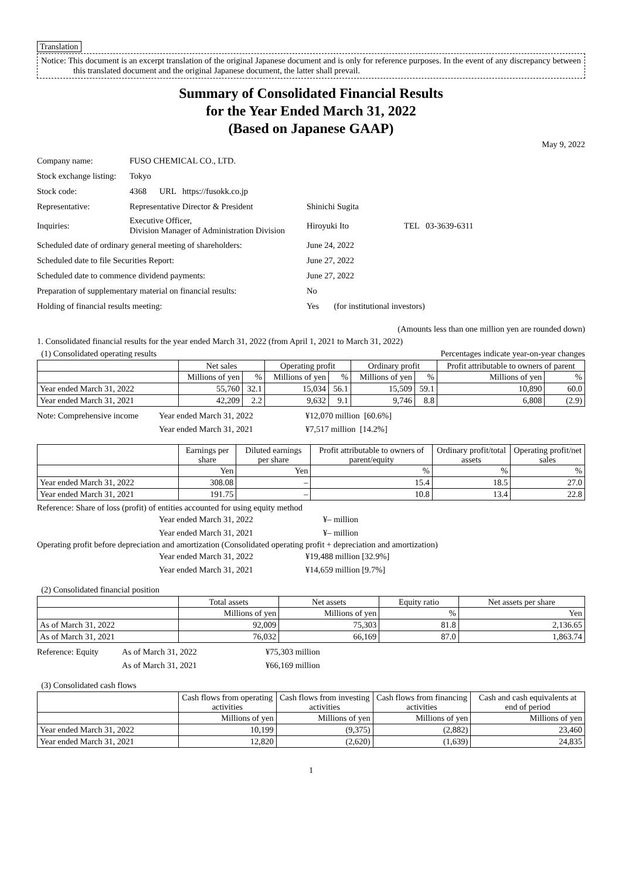Translation
Notice: This document is an excerpt translation of the original Japanese document and is only for reference purposes. In the event of any discrepancy between this translated document and the original Japanese document, the latter shall prevail.
Summary of Consolidated Financial Results
for the Year Ended March 31, 2022
(Based on Japanese GAAP)
May 9, 2022
| Company name: | FUSO CHEMICAL CO., LTD. | |
| Stock exchange listing: | Tokyo | |
| Stock code: | 4368 URL https://fusokk.co.jp | |
| Representative: | Representative Director & President | Shinichi Sugita |
| Inquiries: | Executive Officer, Division Manager of Administration Division | Hiroyuki Ito TEL 03-3639-6311 |
| Scheduled date of ordinary general meeting of shareholders: | | June 24, 2022 |
| Scheduled date to file Securities Report: | | June 27, 2022 |
| Scheduled date to commence dividend payments: | | June 27, 2022 |
| Preparation of supplementary material on financial results: | | No |
| Holding of financial results meeting: | | Yes (for institutional investors) |
(Amounts less than one million yen are rounded down)
1. Consolidated financial results for the year ended March 31, 2022 (from April 1, 2021 to March 31, 2022)
(1) Consolidated operating results Percentages indicate year-on-year changes
| | Net sales | | Operating profit | | Ordinary profit | | Profit attributable to owners of parent | |
| --- | --- | --- | --- | --- | --- | --- | --- | --- |
| | Millions of yen | % | Millions of yen | % | Millions of yen | % | Millions of yen | % |
| Year ended March 31, 2022 | 55,760 | 32.1 | 15,034 | 56.1 | 15,509 | 59.1 | 10,890 | 60.0 |
| Year ended March 31, 2021 | 42,209 | 2.2 | 9,632 | 9.1 | 9,746 | 8.8 | 6,808 | (2.9) |
| Note: Comprehensive income | Year ended March 31, 2022 | ¥12,070 million [60.6%] |
| | Year ended March 31, 2021 | ¥7,517 million [14.2%] |
| | Earnings per share | Diluted earnings per share | Profit attributable to owners of parent/equity | Ordinary profit/total assets | Operating profit/net sales |
| --- | --- | --- | --- | --- | --- |
| | Yen | Yen | % | % | % |
| Year ended March 31, 2022 | 308.08 | – | 15.4 | 18.5 | 27.0 |
| Year ended March 31, 2021 | 191.75 | – | 10.8 | 13.4 | 22.8 |
Reference: Share of loss (profit) of entities accounted for using equity method
| | Year ended March 31, 2022 | ¥– million |
| | Year ended March 31, 2021 | ¥– million |
Operating profit before depreciation and amortization (Consolidated operating profit + depreciation and amortization)
| | Year ended March 31, 2022 | ¥19,488 million [32.9%] |
| | Year ended March 31, 2021 | ¥14,659 million [9.7%] |
(2) Consolidated financial position
| | Total assets | Net assets | Equity ratio | Net assets per share |
| --- | --- | --- | --- | --- |
| | Millions of yen | Millions of yen | % | Yen |
| As of March 31, 2022 | 92,009 | 75,303 | 81.8 | 2,136.65 |
| As of March 31, 2021 | 76,032 | 66,169 | 87.0 | 1,863.74 |
| Reference: Equity | As of March 31, 2022 | ¥75,303 million |
| | As of March 31, 2021 | ¥66,169 million |
(3) Consolidated cash flows
| | Cash flows from operating activities | Cash flows from investing activities | Cash flows from financing activities | Cash and cash equivalents at end of period |
| --- | --- | --- | --- | --- |
| | Millions of yen | Millions of yen | Millions of yen | Millions of yen |
| Year ended March 31, 2022 | 10,199 | (9,375) | (2,882) | 23,460 |
| Year ended March 31, 2021 | 12,820 | (2,620) | (1,639) | 24,835 |
1